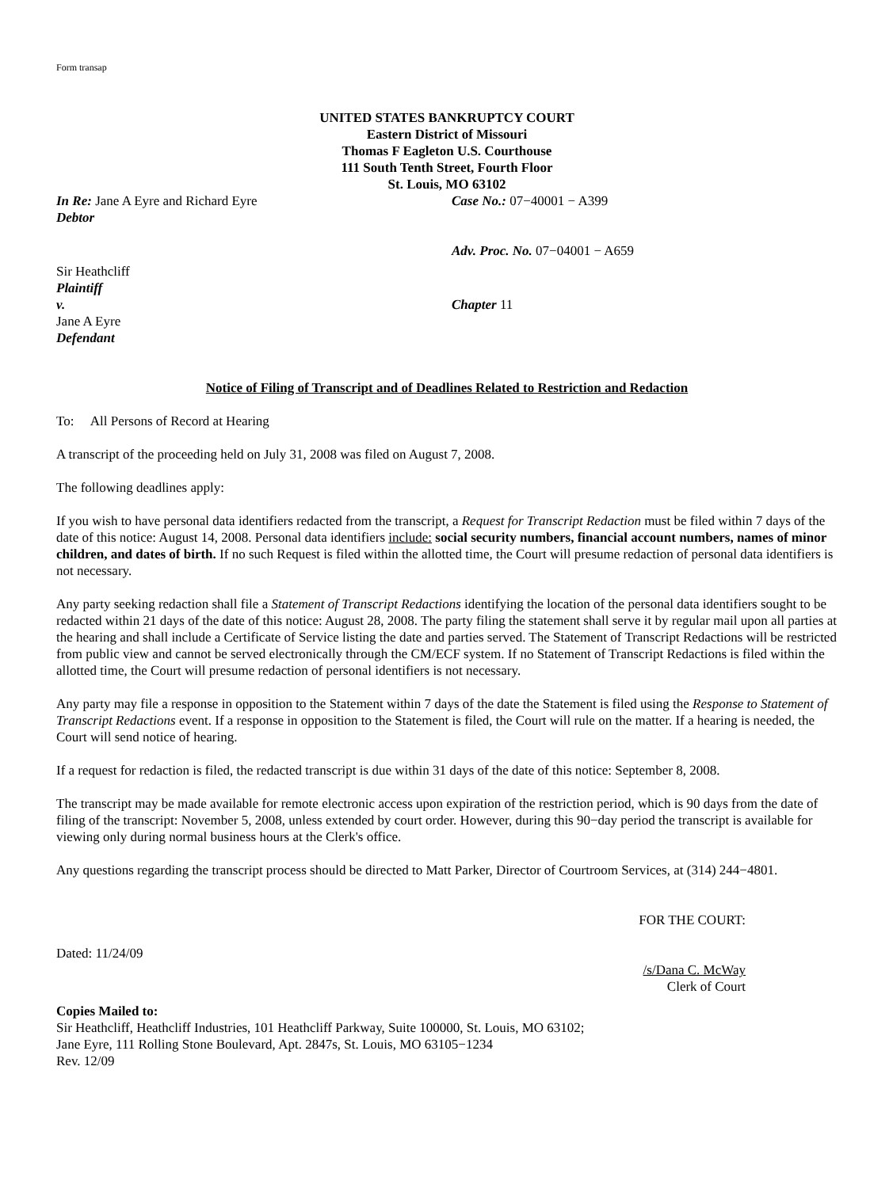Form transap
UNITED STATES BANKRUPTCY COURT
Eastern District of Missouri
Thomas F Eagleton U.S. Courthouse
111 South Tenth Street, Fourth Floor
St. Louis, MO 63102
In Re: Jane A Eyre and Richard Eyre
Debtor
Case No.: 07−40001 − A399
Adv. Proc. No. 07−04001 − A659
Sir Heathcliff
Plaintiff
v.
Jane A Eyre
Defendant
Chapter 11
Notice of Filing of Transcript and of Deadlines Related to Restriction and Redaction
To: All Persons of Record at Hearing
A transcript of the proceeding held on July 31, 2008 was filed on August 7, 2008.
The following deadlines apply:
If you wish to have personal data identifiers redacted from the transcript, a Request for Transcript Redaction must be filed within 7 days of the date of this notice: August 14, 2008. Personal data identifiers include: social security numbers, financial account numbers, names of minor children, and dates of birth. If no such Request is filed within the allotted time, the Court will presume redaction of personal data identifiers is not necessary.
Any party seeking redaction shall file a Statement of Transcript Redactions identifying the location of the personal data identifiers sought to be redacted within 21 days of the date of this notice: August 28, 2008. The party filing the statement shall serve it by regular mail upon all parties at the hearing and shall include a Certificate of Service listing the date and parties served. The Statement of Transcript Redactions will be restricted from public view and cannot be served electronically through the CM/ECF system. If no Statement of Transcript Redactions is filed within the allotted time, the Court will presume redaction of personal identifiers is not necessary.
Any party may file a response in opposition to the Statement within 7 days of the date the Statement is filed using the Response to Statement of Transcript Redactions event. If a response in opposition to the Statement is filed, the Court will rule on the matter. If a hearing is needed, the Court will send notice of hearing.
If a request for redaction is filed, the redacted transcript is due within 31 days of the date of this notice: September 8, 2008.
The transcript may be made available for remote electronic access upon expiration of the restriction period, which is 90 days from the date of filing of the transcript: November 5, 2008, unless extended by court order. However, during this 90−day period the transcript is available for viewing only during normal business hours at the Clerk's office.
Any questions regarding the transcript process should be directed to Matt Parker, Director of Courtroom Services, at (314) 244−4801.
Dated: 11/24/09
FOR THE COURT:
/s/Dana C. McWay
Clerk of Court
Copies Mailed to:
Sir Heathcliff, Heathcliff Industries, 101 Heathcliff Parkway, Suite 100000, St. Louis, MO 63102;
Jane Eyre, 111 Rolling Stone Boulevard, Apt. 2847s, St. Louis, MO 63105−1234
Rev. 12/09